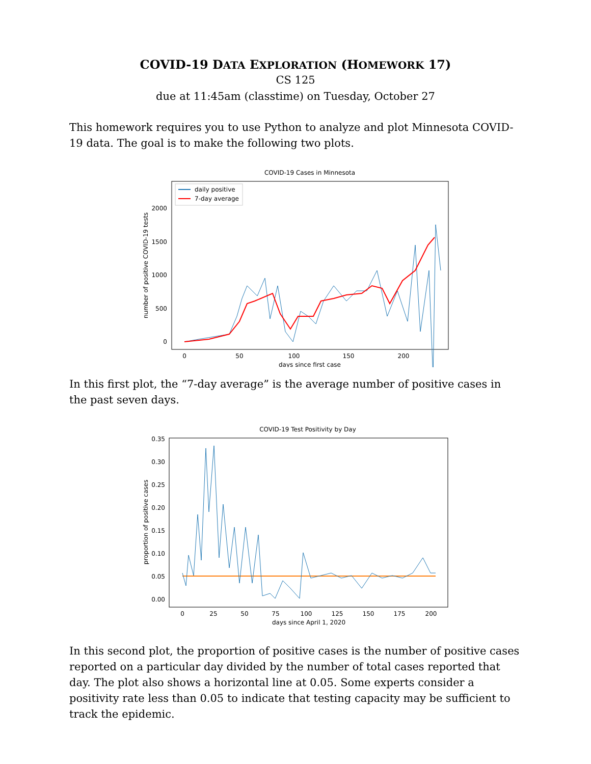COVID-19 DATA EXPLORATION (HOMEWORK 17)
CS 125
due at 11:45am (classtime) on Tuesday, October 27
This homework requires you to use Python to analyze and plot Minnesota COVID-19 data. The goal is to make the following two plots.
COVID-19 Cases in Minnesota
daily positive
7-day average
0
500
1000
1500
2000
0
50
100
150
200
days since first case
number of positive COVID-19 tests
In this first plot, the “7-day average” is the average number of positive cases in the past seven days.
COVID-19 Test Positivity by Day
0.00
0.05
0.10
0.15
0.20
0.25
0.30
0.35
0
25
50
75
100
125
150
175
200
days since April 1, 2020
proportion of positive cases
In this second plot, the proportion of positive cases is the number of positive cases reported on a particular day divided by the number of total cases reported that day. The plot also shows a horizontal line at 0.05. Some experts consider a positivity rate less than 0.05 to indicate that testing capacity may be sufficient to track the epidemic.